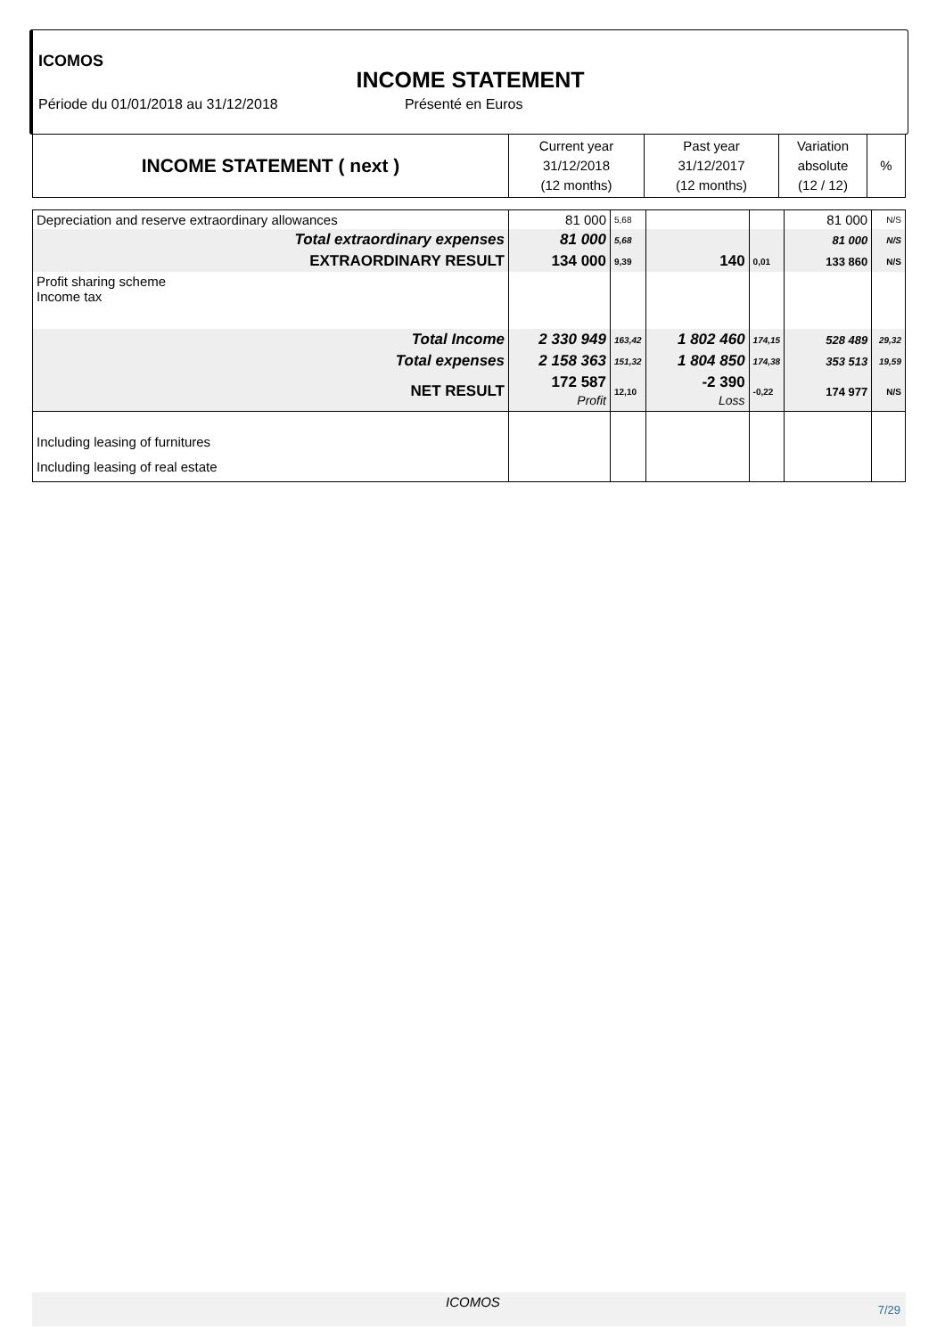ICOMOS
INCOME STATEMENT
Période du 01/01/2018 au 31/12/2018 Présenté en Euros
| INCOME STATEMENT ( next ) | Current year 31/12/2018 (12 months) | Past year 31/12/2017 (12 months) | Variation absolute (12 / 12) | % |
| --- | --- | --- | --- | --- |
| Depreciation and reserve extraordinary allowances | 81 000 | 5,68 | | | 81 000 | N/S |
| Total extraordinary expenses | 81 000 | 5,68 | | | 81 000 | N/S |
| EXTRAORDINARY RESULT | 134 000 | 9,39 | 140 | 0,01 | 133 860 | N/S |
| Profit sharing scheme Income tax | | | | | | |
| Total Income | 2 330 949 | 163,42 | 1 802 460 | 174,15 | 528 489 | 29,32 |
| Total expenses | 2 158 363 | 151,32 | 1 804 850 | 174,38 | 353 513 | 19,59 |
| NET RESULT | 172 587 Profit | 12,10 | -2 390 Loss | -0,22 | 174 977 | N/S |
| Including leasing of furnitures | | | | | | |
| Including leasing of real estate | | | | | | |
ICOMOS 7/29